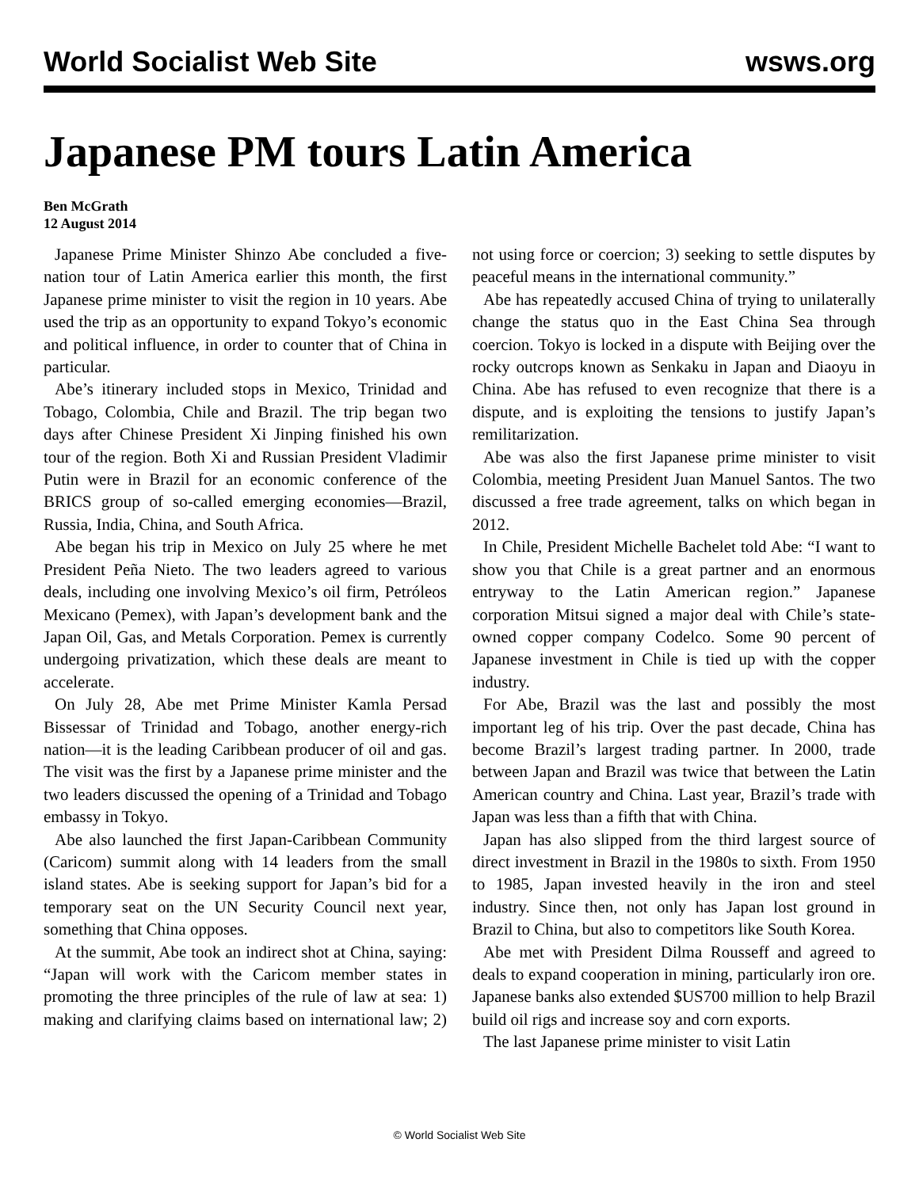World Socialist Web Site wsws.org
Japanese PM tours Latin America
Ben McGrath
12 August 2014
Japanese Prime Minister Shinzo Abe concluded a five-nation tour of Latin America earlier this month, the first Japanese prime minister to visit the region in 10 years. Abe used the trip as an opportunity to expand Tokyo’s economic and political influence, in order to counter that of China in particular.
Abe’s itinerary included stops in Mexico, Trinidad and Tobago, Colombia, Chile and Brazil. The trip began two days after Chinese President Xi Jinping finished his own tour of the region. Both Xi and Russian President Vladimir Putin were in Brazil for an economic conference of the BRICS group of so-called emerging economies—Brazil, Russia, India, China, and South Africa.
Abe began his trip in Mexico on July 25 where he met President Peña Nieto. The two leaders agreed to various deals, including one involving Mexico’s oil firm, Petróleos Mexicano (Pemex), with Japan’s development bank and the Japan Oil, Gas, and Metals Corporation. Pemex is currently undergoing privatization, which these deals are meant to accelerate.
On July 28, Abe met Prime Minister Kamla Persad Bissessar of Trinidad and Tobago, another energy-rich nation—it is the leading Caribbean producer of oil and gas. The visit was the first by a Japanese prime minister and the two leaders discussed the opening of a Trinidad and Tobago embassy in Tokyo.
Abe also launched the first Japan-Caribbean Community (Caricom) summit along with 14 leaders from the small island states. Abe is seeking support for Japan’s bid for a temporary seat on the UN Security Council next year, something that China opposes.
At the summit, Abe took an indirect shot at China, saying: “Japan will work with the Caricom member states in promoting the three principles of the rule of law at sea: 1) making and clarifying claims based on international law; 2) not using force or coercion; 3) seeking to settle disputes by peaceful means in the international community.”
Abe has repeatedly accused China of trying to unilaterally change the status quo in the East China Sea through coercion. Tokyo is locked in a dispute with Beijing over the rocky outcrops known as Senkaku in Japan and Diaoyu in China. Abe has refused to even recognize that there is a dispute, and is exploiting the tensions to justify Japan’s remilitarization.
Abe was also the first Japanese prime minister to visit Colombia, meeting President Juan Manuel Santos. The two discussed a free trade agreement, talks on which began in 2012.
In Chile, President Michelle Bachelet told Abe: “I want to show you that Chile is a great partner and an enormous entryway to the Latin American region.” Japanese corporation Mitsui signed a major deal with Chile’s state-owned copper company Codelco. Some 90 percent of Japanese investment in Chile is tied up with the copper industry.
For Abe, Brazil was the last and possibly the most important leg of his trip. Over the past decade, China has become Brazil’s largest trading partner. In 2000, trade between Japan and Brazil was twice that between the Latin American country and China. Last year, Brazil’s trade with Japan was less than a fifth that with China.
Japan has also slipped from the third largest source of direct investment in Brazil in the 1980s to sixth. From 1950 to 1985, Japan invested heavily in the iron and steel industry. Since then, not only has Japan lost ground in Brazil to China, but also to competitors like South Korea.
Abe met with President Dilma Rousseff and agreed to deals to expand cooperation in mining, particularly iron ore. Japanese banks also extended $US700 million to help Brazil build oil rigs and increase soy and corn exports.
The last Japanese prime minister to visit Latin
© World Socialist Web Site